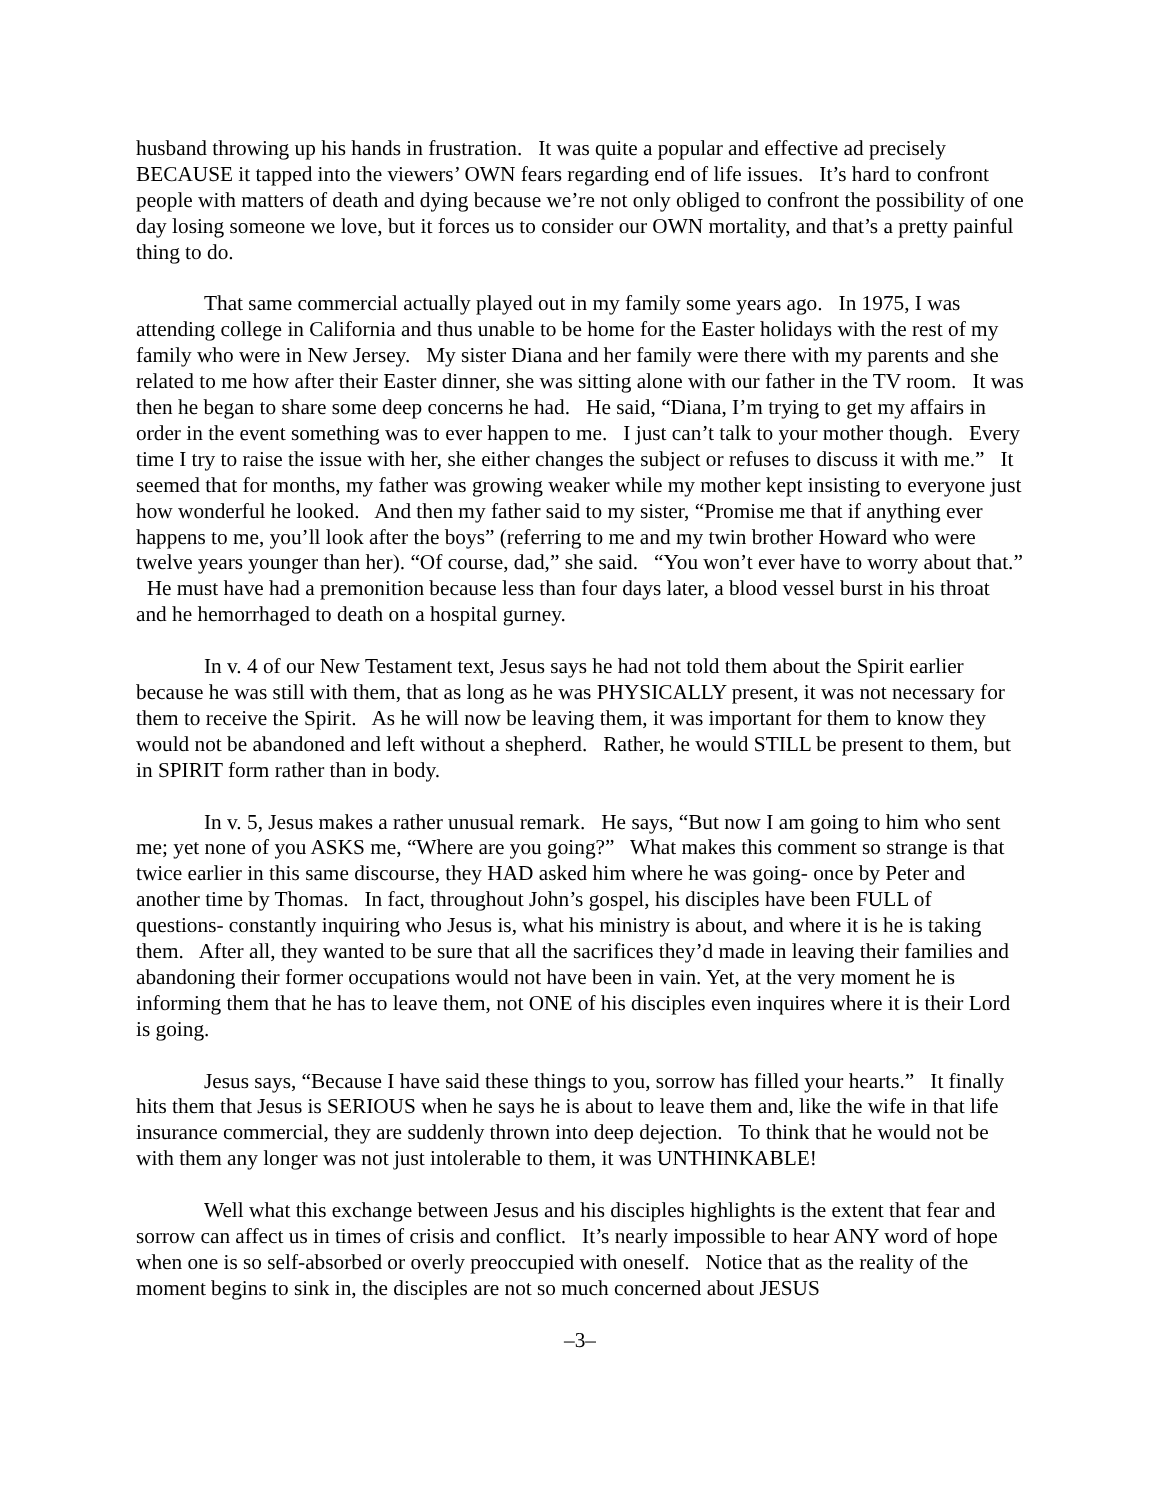husband throwing up his hands in frustration. It was quite a popular and effective ad precisely BECAUSE it tapped into the viewers’ OWN fears regarding end of life issues. It’s hard to confront people with matters of death and dying because we’re not only obliged to confront the possibility of one day losing someone we love, but it forces us to consider our OWN mortality, and that’s a pretty painful thing to do.
That same commercial actually played out in my family some years ago. In 1975, I was attending college in California and thus unable to be home for the Easter holidays with the rest of my family who were in New Jersey. My sister Diana and her family were there with my parents and she related to me how after their Easter dinner, she was sitting alone with our father in the TV room. It was then he began to share some deep concerns he had. He said, “Diana, I’m trying to get my affairs in order in the event something was to ever happen to me. I just can’t talk to your mother though. Every time I try to raise the issue with her, she either changes the subject or refuses to discuss it with me.” It seemed that for months, my father was growing weaker while my mother kept insisting to everyone just how wonderful he looked. And then my father said to my sister, “Promise me that if anything ever happens to me, you’ll look after the boys” (referring to me and my twin brother Howard who were twelve years younger than her). “Of course, dad,” she said. “You won’t ever have to worry about that.” He must have had a premonition because less than four days later, a blood vessel burst in his throat and he hemorrhaged to death on a hospital gurney.
In v. 4 of our New Testament text, Jesus says he had not told them about the Spirit earlier because he was still with them, that as long as he was PHYSICALLY present, it was not necessary for them to receive the Spirit. As he will now be leaving them, it was important for them to know they would not be abandoned and left without a shepherd. Rather, he would STILL be present to them, but in SPIRIT form rather than in body.
In v. 5, Jesus makes a rather unusual remark. He says, “But now I am going to him who sent me; yet none of you ASKS me, “Where are you going?” What makes this comment so strange is that twice earlier in this same discourse, they HAD asked him where he was going- once by Peter and another time by Thomas. In fact, throughout John’s gospel, his disciples have been FULL of questions- constantly inquiring who Jesus is, what his ministry is about, and where it is he is taking them. After all, they wanted to be sure that all the sacrifices they’d made in leaving their families and abandoning their former occupations would not have been in vain. Yet, at the very moment he is informing them that he has to leave them, not ONE of his disciples even inquires where it is their Lord is going.
Jesus says, “Because I have said these things to you, sorrow has filled your hearts.” It finally hits them that Jesus is SERIOUS when he says he is about to leave them and, like the wife in that life insurance commercial, they are suddenly thrown into deep dejection. To think that he would not be with them any longer was not just intolerable to them, it was UNTHINKABLE!
Well what this exchange between Jesus and his disciples highlights is the extent that fear and sorrow can affect us in times of crisis and conflict. It’s nearly impossible to hear ANY word of hope when one is so self-absorbed or overly preoccupied with oneself. Notice that as the reality of the moment begins to sink in, the disciples are not so much concerned about JESUS
–3–